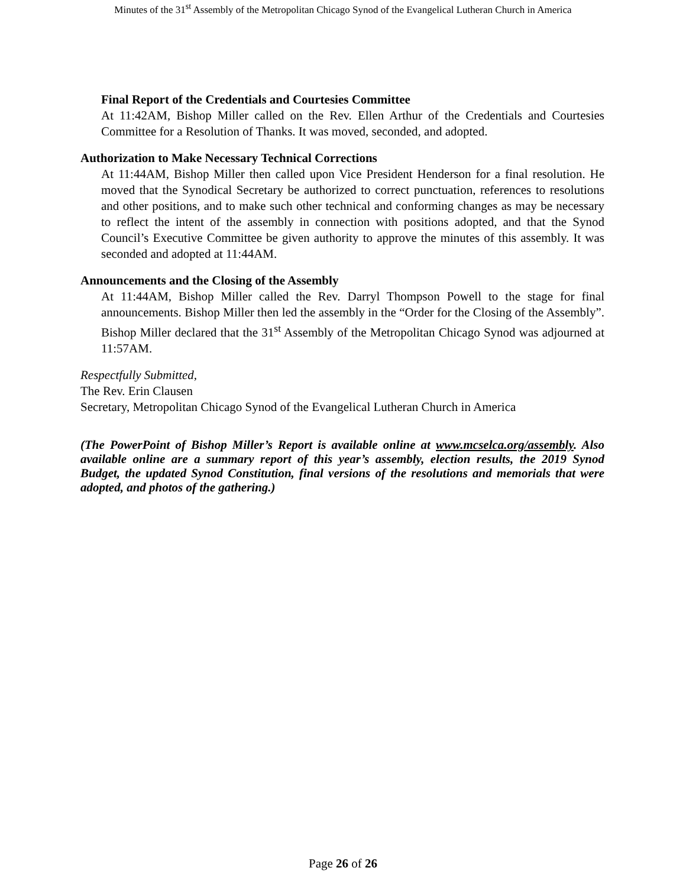Minutes of the 31<sup>st</sup> Assembly of the Metropolitan Chicago Synod of the Evangelical Lutheran Church in America
Final Report of the Credentials and Courtesies Committee
At 11:42AM, Bishop Miller called on the Rev. Ellen Arthur of the Credentials and Courtesies Committee for a Resolution of Thanks. It was moved, seconded, and adopted.
Authorization to Make Necessary Technical Corrections
At 11:44AM, Bishop Miller then called upon Vice President Henderson for a final resolution. He moved that the Synodical Secretary be authorized to correct punctuation, references to resolutions and other positions, and to make such other technical and conforming changes as may be necessary to reflect the intent of the assembly in connection with positions adopted, and that the Synod Council’s Executive Committee be given authority to approve the minutes of this assembly. It was seconded and adopted at 11:44AM.
Announcements and the Closing of the Assembly
At 11:44AM, Bishop Miller called the Rev. Darryl Thompson Powell to the stage for final announcements. Bishop Miller then led the assembly in the “Order for the Closing of the Assembly”. Bishop Miller declared that the 31<sup>st</sup> Assembly of the Metropolitan Chicago Synod was adjourned at 11:57AM.
Respectfully Submitted,
The Rev. Erin Clausen
Secretary, Metropolitan Chicago Synod of the Evangelical Lutheran Church in America
(The PowerPoint of Bishop Miller’s Report is available online at www.mcselca.org/assembly. Also available online are a summary report of this year’s assembly, election results, the 2019 Synod Budget, the updated Synod Constitution, final versions of the resolutions and memorials that were adopted, and photos of the gathering.)
Page 26 of 26